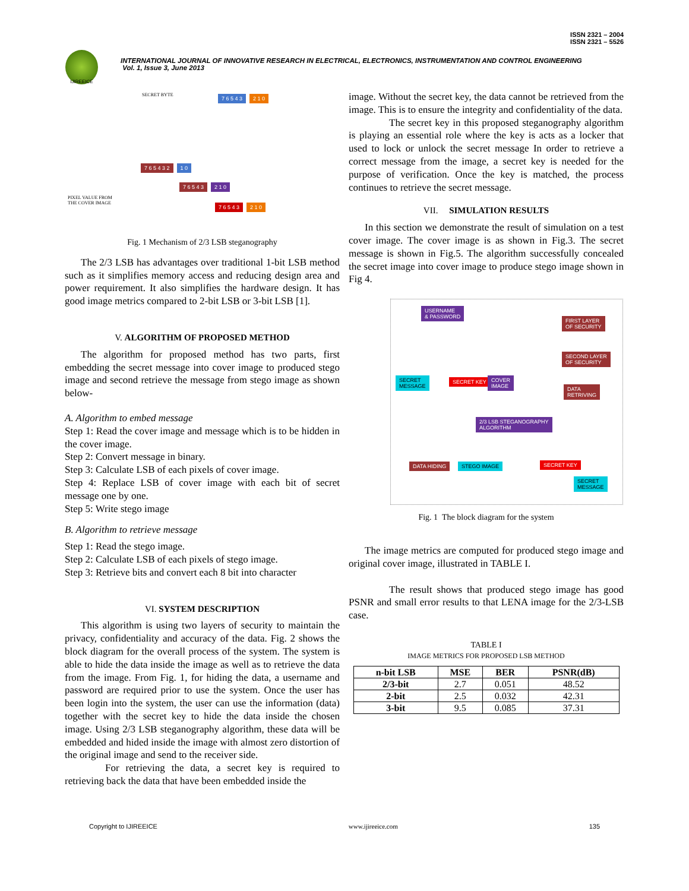ISSN 2321 – 2004
ISSN 2321 – 5526
IJIREEICE
INTERNATIONAL JOURNAL OF INNOVATIVE RESEARCH IN ELECTRICAL, ELECTRONICS, INSTRUMENTATION AND CONTROL ENGINEERING
Vol. 1, Issue 3, June 2013
SECRET BYTE 7 6 5 4 3 2 1 0
7 6 5 4 3 2 1 0
7 6 5 4 3 2 1 0
7 6 5 4 3 2 1 0
PIXEL VALUE FROM
THE COVER IMAGE
Fig. 1 Mechanism of 2/3 LSB steganography
The 2/3 LSB has advantages over traditional 1-bit LSB method such as it simplifies memory access and reducing design area and power requirement. It also simplifies the hardware design. It has good image metrics compared to 2-bit LSB or 3-bit LSB [1].
V. ALGORITHM OF PROPOSED METHOD
The algorithm for proposed method has two parts, first embedding the secret message into cover image to produced stego image and second retrieve the message from stego image as shown below-
A. Algorithm to embed message
Step 1: Read the cover image and message which is to be hidden in the cover image.
Step 2: Convert message in binary.
Step 3: Calculate LSB of each pixels of cover image.
Step 4: Replace LSB of cover image with each bit of secret message one by one.
Step 5: Write stego image
B. Algorithm to retrieve message
Step 1: Read the stego image.
Step 2: Calculate LSB of each pixels of stego image.
Step 3: Retrieve bits and convert each 8 bit into character
VI. SYSTEM DESCRIPTION
This algorithm is using two layers of security to maintain the privacy, confidentiality and accuracy of the data. Fig. 2 shows the block diagram for the overall process of the system. The system is able to hide the data inside the image as well as to retrieve the data from the image. From Fig. 1, for hiding the data, a username and password are required prior to use the system. Once the user has been login into the system, the user can use the information (data) together with the secret key to hide the data inside the chosen image. Using 2/3 LSB steganography algorithm, these data will be embedded and hided inside the image with almost zero distortion of the original image and send to the receiver side.
For retrieving the data, a secret key is required to retrieving back the data that have been embedded inside the
image. Without the secret key, the data cannot be retrieved from the image. This is to ensure the integrity and confidentiality of the data.
The secret key in this proposed steganography algorithm is playing an essential role where the key is acts as a locker that used to lock or unlock the secret message In order to retrieve a correct message from the image, a secret key is needed for the purpose of verification. Once the key is matched, the process continues to retrieve the secret message.
VII. SIMULATION RESULTS
In this section we demonstrate the result of simulation on a test cover image. The cover image is as shown in Fig.3. The secret message is shown in Fig.5. The algorithm successfully concealed the secret image into cover image to produce stego image shown in Fig 4.
USERNAME
& PASSWORD
FIRST LAYER
OF SECURITY
SECOND LAYER
OF SECURITY
SECRET
MESSAGE
SECRET KEY COVER
IMAGE DATA
RETRIVING
2/3 LSB STEGANOGRAPHY
ALGORITHM
DATA HIDING STEGO IMAGE SECRET KEY
SECRET
MESSAGE
Fig. 1 The block diagram for the system
The image metrics are computed for produced stego image and original cover image, illustrated in TABLE I.
The result shows that produced stego image has good PSNR and small error results to that LENA image for the 2/3-LSB case.
TABLE I
IMAGE METRICS FOR PROPOSED LSB METHOD
| n-bit LSB | MSE | BER | PSNR(dB) |
| --- | --- | --- | --- |
| 2/3-bit | 2.7 | 0.051 | 48.52 |
| 2-bit | 2.5 | 0.032 | 42.31 |
| 3-bit | 9.5 | 0.085 | 37.31 |
Copyright to IJIREEICE www.ijireeice.com 135